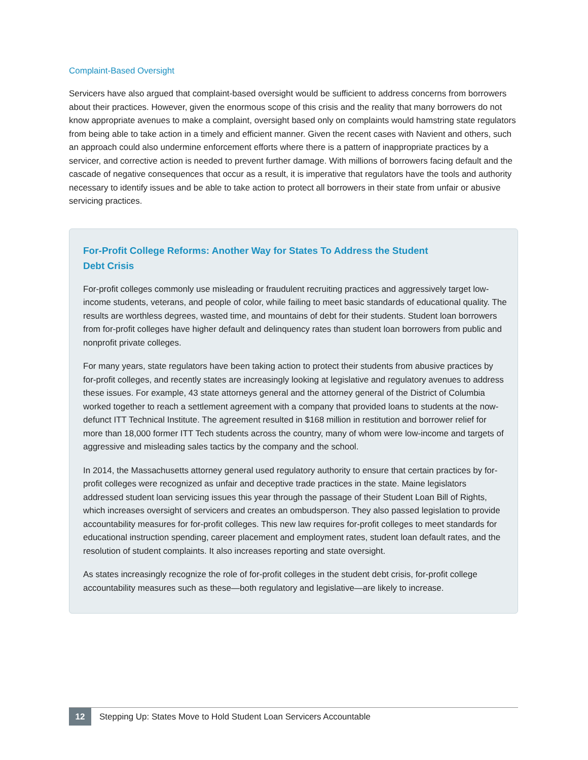Complaint-Based Oversight
Servicers have also argued that complaint-based oversight would be sufficient to address concerns from borrowers about their practices. However, given the enormous scope of this crisis and the reality that many borrowers do not know appropriate avenues to make a complaint, oversight based only on complaints would hamstring state regulators from being able to take action in a timely and efficient manner. Given the recent cases with Navient and others, such an approach could also undermine enforcement efforts where there is a pattern of inappropriate practices by a servicer, and corrective action is needed to prevent further damage. With millions of borrowers facing default and the cascade of negative consequences that occur as a result, it is imperative that regulators have the tools and authority necessary to identify issues and be able to take action to protect all borrowers in their state from unfair or abusive servicing practices.
For-Profit College Reforms: Another Way for States To Address the Student Debt Crisis
For-profit colleges commonly use misleading or fraudulent recruiting practices and aggressively target low-income students, veterans, and people of color, while failing to meet basic standards of educational quality. The results are worthless degrees, wasted time, and mountains of debt for their students. Student loan borrowers from for-profit colleges have higher default and delinquency rates than student loan borrowers from public and nonprofit private colleges.
For many years, state regulators have been taking action to protect their students from abusive practices by for-profit colleges, and recently states are increasingly looking at legislative and regulatory avenues to address these issues. For example, 43 state attorneys general and the attorney general of the District of Columbia worked together to reach a settlement agreement with a company that provided loans to students at the now-defunct ITT Technical Institute. The agreement resulted in $168 million in restitution and borrower relief for more than 18,000 former ITT Tech students across the country, many of whom were low-income and targets of aggressive and misleading sales tactics by the company and the school.
In 2014, the Massachusetts attorney general used regulatory authority to ensure that certain practices by for-profit colleges were recognized as unfair and deceptive trade practices in the state. Maine legislators addressed student loan servicing issues this year through the passage of their Student Loan Bill of Rights, which increases oversight of servicers and creates an ombudsperson. They also passed legislation to provide accountability measures for for-profit colleges. This new law requires for-profit colleges to meet standards for educational instruction spending, career placement and employment rates, student loan default rates, and the resolution of student complaints. It also increases reporting and state oversight.
As states increasingly recognize the role of for-profit colleges in the student debt crisis, for-profit college accountability measures such as these—both regulatory and legislative—are likely to increase.
12
Stepping Up: States Move to Hold Student Loan Servicers Accountable